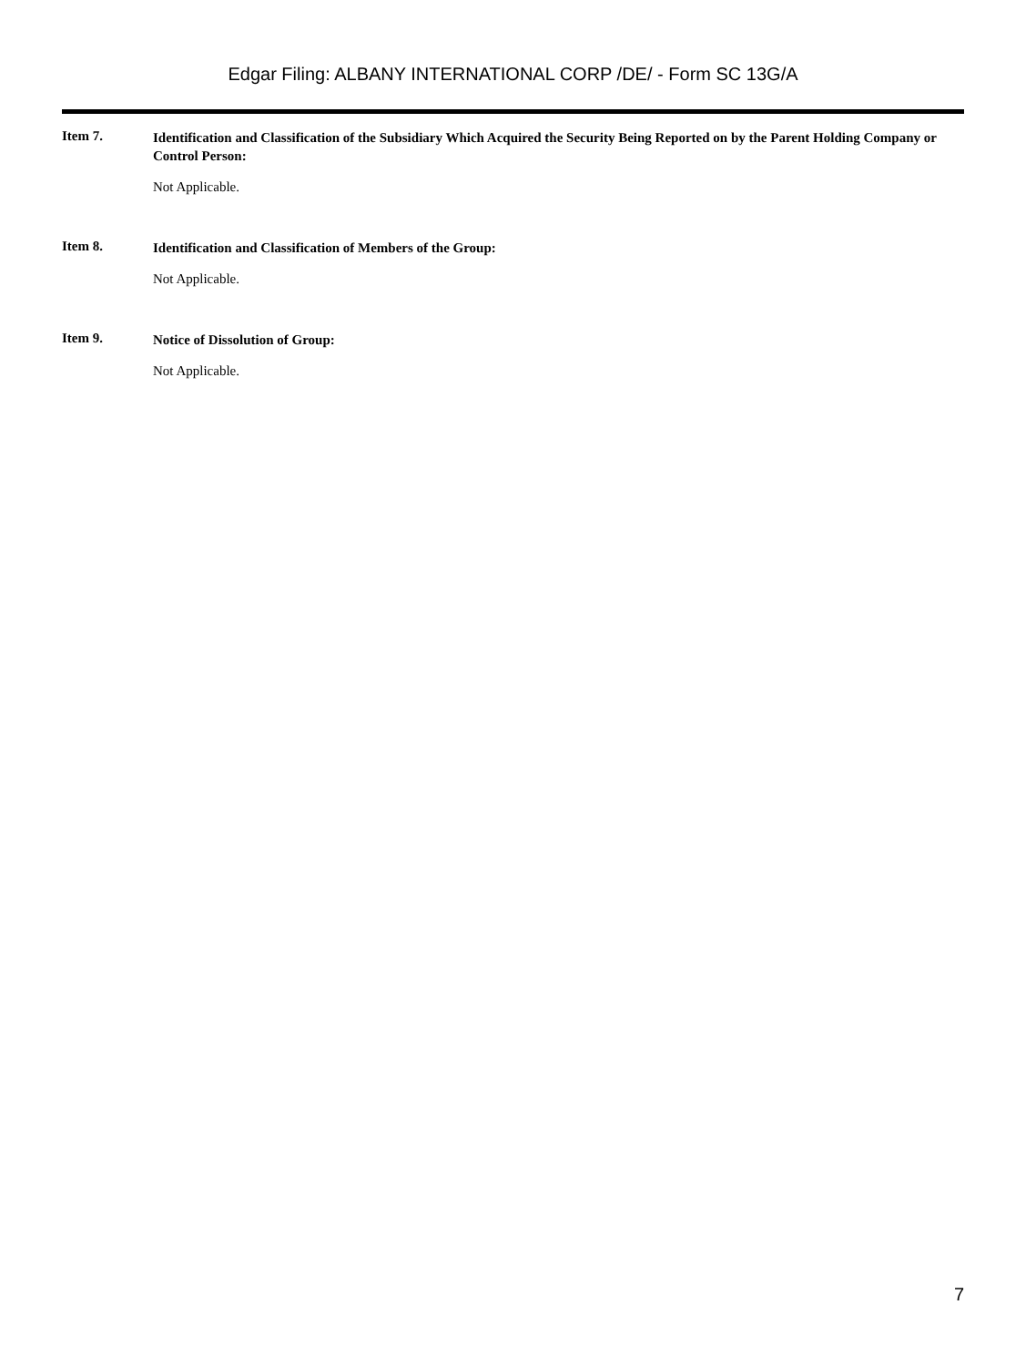Edgar Filing: ALBANY INTERNATIONAL CORP /DE/ - Form SC 13G/A
Item 7.
Identification and Classification of the Subsidiary Which Acquired the Security Being Reported on by the Parent Holding Company or Control Person:
Not Applicable.
Item 8.
Identification and Classification of Members of the Group:
Not Applicable.
Item 9.
Notice of Dissolution of Group:
Not Applicable.
7